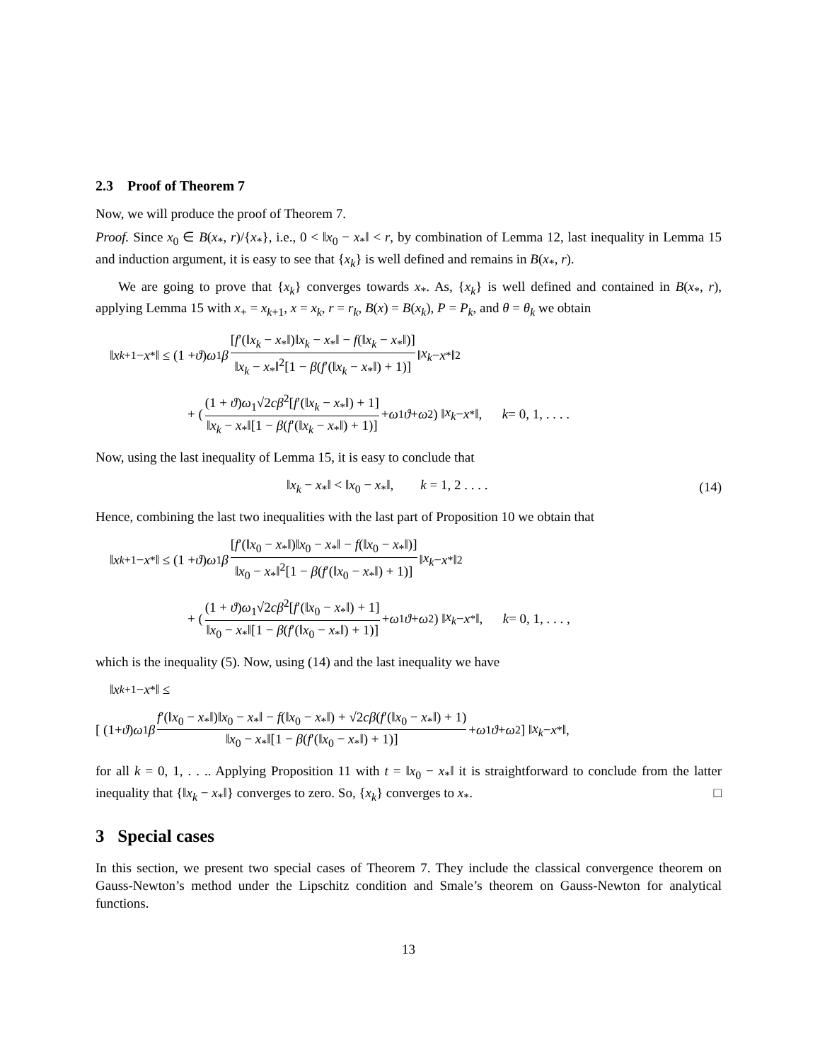2.3 Proof of Theorem 7
Now, we will produce the proof of Theorem 7.
Proof. Since x<sub>0</sub> ∈ B(x<sub>*</sub>, r)/{x<sub>*</sub>}, i.e., 0 < ‖x<sub>0</sub> − x<sub>*</sub>‖ < r, by combination of Lemma 12, last inequality in Lemma 15 and induction argument, it is easy to see that {x<sub>k</sub>} is well defined and remains in B(x<sub>*</sub>, r).
We are going to prove that {x<sub>k</sub>} converges towards x<sub>*</sub>. As, {x<sub>k</sub>} is well defined and contained in B(x<sub>*</sub>, r), applying Lemma 15 with x<sub>+</sub> = x<sub>k+1</sub>, x = x<sub>k</sub>, r = r<sub>k</sub>, B(x) = B(x<sub>k</sub>), P = P<sub>k</sub>, and θ = θ<sub>k</sub> we obtain
‖ x<sub>k+1</sub> − x<sub>*</sub>‖ ≤ (1 + ϑ) ω<sub>1</sub> β [f′(‖x<sub>k</sub> − x<sub>*</sub>‖)‖x<sub>k</sub> − x<sub>*</sub>‖ − f(‖x<sub>k</sub> − x<sub>*</sub>‖)] ‖x<sub>k</sub> − x<sub>*</sub>‖<sup>2</sup>[1 − β(f′(‖x<sub>k</sub> − x<sub>*</sub>‖) + 1)] ‖ x<sub>k</sub> − x<sub>*</sub>‖<sup>2</sup>
+ ( (1 + ϑ)ω<sub>1</sub>√2cβ<sup>2</sup>[f′(‖x<sub>k</sub> − x<sub>*</sub>‖) + 1] ‖x<sub>k</sub> − x<sub>*</sub>‖[1 − β(f′(‖x<sub>k</sub> − x<sub>*</sub>‖) + 1)] + ω<sub>1</sub> ϑ + ω<sub>2</sub> ) ‖ x<sub>k</sub> − x<sub>*</sub>‖, k = 0, 1, . . . .
Now, using the last inequality of Lemma 15, it is easy to conclude that
‖x<sub>k</sub> − x<sub>*</sub>‖ < ‖x<sub>0</sub> − x<sub>*</sub>‖, k = 1, 2 . . . . (14)
Hence, combining the last two inequalities with the last part of Proposition 10 we obtain that
‖ x<sub>k+1</sub> − x<sub>*</sub>‖ ≤ (1 + ϑ) ω<sub>1</sub> β [f′(‖x<sub>0</sub> − x<sub>*</sub>‖)‖x<sub>0</sub> − x<sub>*</sub>‖ − f(‖x<sub>0</sub> − x<sub>*</sub>‖)] ‖x<sub>0</sub> − x<sub>*</sub>‖<sup>2</sup>[1 − β(f′(‖x<sub>0</sub> − x<sub>*</sub>‖) + 1)] ‖ x<sub>k</sub> − x<sub>*</sub>‖<sup>2</sup>
+ ( (1 + ϑ)ω<sub>1</sub>√2cβ<sup>2</sup>[f′(‖x<sub>0</sub> − x<sub>*</sub>‖) + 1] ‖x<sub>0</sub> − x<sub>*</sub>‖[1 − β(f′(‖x<sub>0</sub> − x<sub>*</sub>‖) + 1)] + ω<sub>1</sub> ϑ + ω<sub>2</sub> ) ‖ x<sub>k</sub> − x<sub>*</sub>‖, k = 0, 1, . . . ,
which is the inequality (5). Now, using (14) and the last inequality we have
‖ x<sub>k+1</sub> − x<sub>*</sub>‖ ≤
[ (1+ ϑ) ω<sub>1</sub> β f′(‖x<sub>0</sub> − x<sub>*</sub>‖)‖x<sub>0</sub> − x<sub>*</sub>‖ − f(‖x<sub>0</sub> − x<sub>*</sub>‖) + √2cβ(f′(‖x<sub>0</sub> − x<sub>*</sub>‖) + 1) ‖x<sub>0</sub> − x<sub>*</sub>‖[1 − β(f′(‖x<sub>0</sub> − x<sub>*</sub>‖) + 1)] + ω<sub>1</sub> ϑ + ω<sub>2</sub> ] ‖ x<sub>k</sub> − x<sub>*</sub>‖,
for all k = 0, 1, . . .. Applying Proposition 11 with t = ‖x<sub>0</sub> − x<sub>*</sub>‖ it is straightforward to conclude from the latter inequality that {‖x<sub>k</sub> − x<sub>*</sub>‖} converges to zero. So, {x<sub>k</sub>} converges to x<sub>*</sub>. □
3 Special cases
In this section, we present two special cases of Theorem 7. They include the classical convergence theorem on Gauss-Newton’s method under the Lipschitz condition and Smale’s theorem on Gauss-Newton for analytical functions.
13